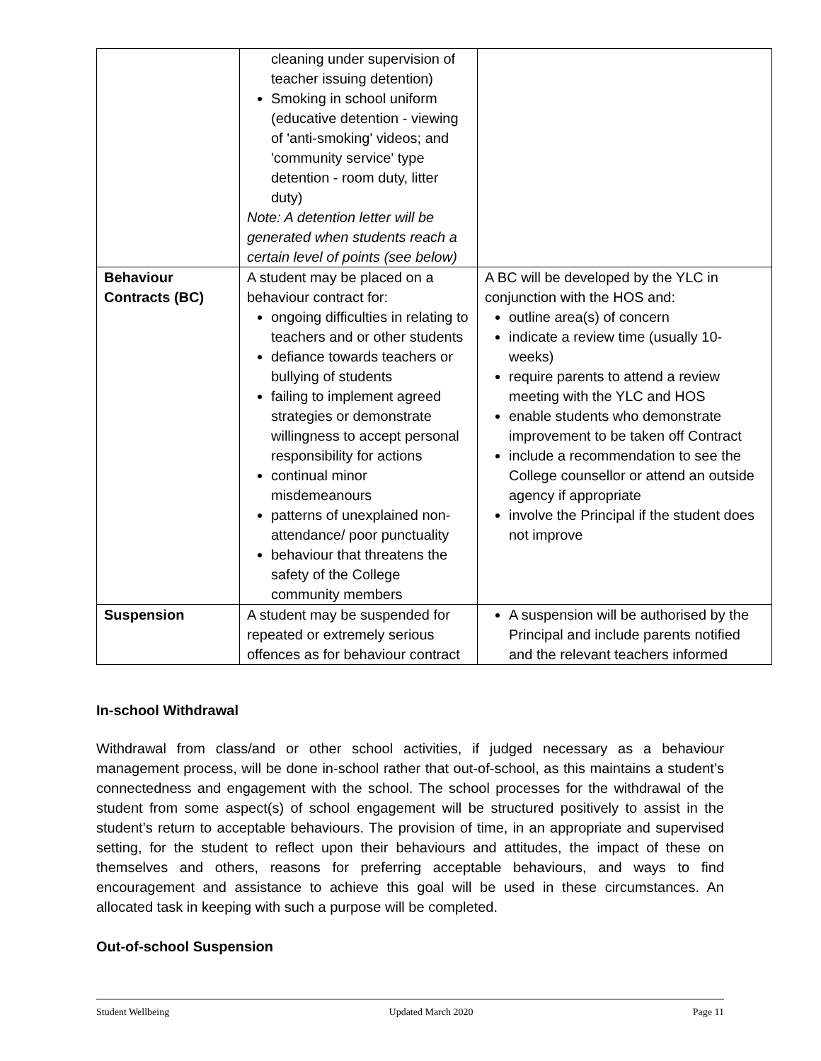| | cleaning under supervision of teacher issuing detention) Smoking in school uniform (educative detention - viewing of 'anti-smoking' videos; and 'community service' type detention - room duty, litter duty) Note: A detention letter will be generated when students reach a certain level of points (see below) | |
| Behaviour Contracts (BC) | A student may be placed on a behaviour contract for: ongoing difficulties in relating to teachers and or other students defiance towards teachers or bullying of students failing to implement agreed strategies or demonstrate willingness to accept personal responsibility for actions continual minor misdemeanours patterns of unexplained non-attendance/ poor punctuality behaviour that threatens the safety of the College community members | A BC will be developed by the YLC in conjunction with the HOS and: outline area(s) of concern indicate a review time (usually 10-weeks) require parents to attend a review meeting with the YLC and HOS enable students who demonstrate improvement to be taken off Contract include a recommendation to see the College counsellor or attend an outside agency if appropriate involve the Principal if the student does not improve |
| Suspension | A student may be suspended for repeated or extremely serious offences as for behaviour contract | A suspension will be authorised by the Principal and include parents notified and the relevant teachers informed |
In-school Withdrawal
Withdrawal from class/and or other school activities, if judged necessary as a behaviour management process, will be done in-school rather that out-of-school, as this maintains a student’s connectedness and engagement with the school. The school processes for the withdrawal of the student from some aspect(s) of school engagement will be structured positively to assist in the student’s return to acceptable behaviours. The provision of time, in an appropriate and supervised setting, for the student to reflect upon their behaviours and attitudes, the impact of these on themselves and others, reasons for preferring acceptable behaviours, and ways to find encouragement and assistance to achieve this goal will be used in these circumstances. An allocated task in keeping with such a purpose will be completed.
Out-of-school Suspension
Student Wellbeing Updated March 2020 Page 11